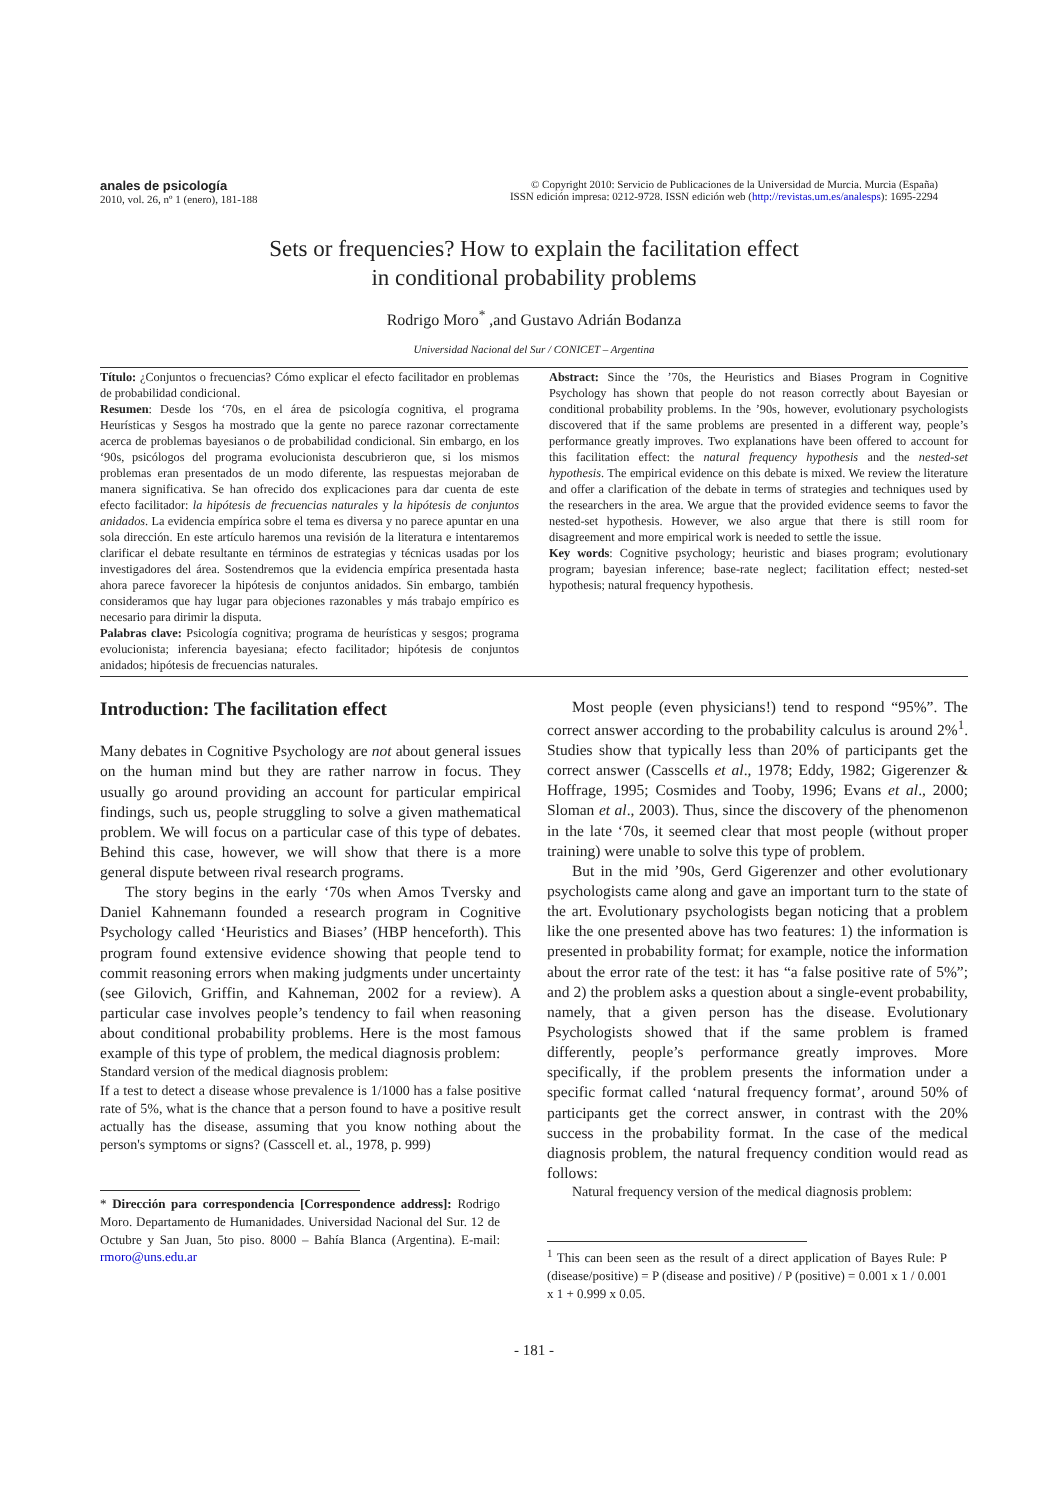anales de psicología
2010, vol. 26, nº 1 (enero), 181-188
© Copyright 2010: Servicio de Publicaciones de la Universidad de Murcia. Murcia (España)
ISSN edición impresa: 0212-9728. ISSN edición web (http://revistas.um.es/analesps): 1695-2294
Sets or frequencies? How to explain the facilitation effect
in conditional probability problems
Rodrigo Moro<sup>*</sup> ,and Gustavo Adrián Bodanza
Universidad Nacional del Sur / CONICET – Argentina
Título: ¿Conjuntos o frecuencias? Cómo explicar el efecto facilitador en problemas de probabilidad condicional.
Resumen: Desde los ‘70s, en el área de psicología cognitiva, el programa Heurísticas y Sesgos ha mostrado que la gente no parece razonar correctamente acerca de problemas bayesianos o de probabilidad condicional. Sin embargo, en los ‘90s, psicólogos del programa evolucionista descubrieron que, si los mismos problemas eran presentados de un modo diferente, las respuestas mejoraban de manera significativa. Se han ofrecido dos explicaciones para dar cuenta de este efecto facilitador: la hipótesis de frecuencias naturales y la hipótesis de conjuntos anidados. La evidencia empírica sobre el tema es diversa y no parece apuntar en una sola dirección. En este artículo haremos una revisión de la literatura e intentaremos clarificar el debate resultante en términos de estrategias y técnicas usadas por los investigadores del área. Sostendremos que la evidencia empírica presentada hasta ahora parece favorecer la hipótesis de conjuntos anidados. Sin embargo, también consideramos que hay lugar para objeciones razonables y más trabajo empírico es necesario para dirimir la disputa.
Palabras clave: Psicología cognitiva; programa de heurísticas y sesgos; programa evolucionista; inferencia bayesiana; efecto facilitador; hipótesis de conjuntos anidados; hipótesis de frecuencias naturales.
Abstract: Since the ’70s, the Heuristics and Biases Program in Cognitive Psychology has shown that people do not reason correctly about Bayesian or conditional probability problems. In the ’90s, however, evolutionary psychologists discovered that if the same problems are presented in a different way, people’s performance greatly improves. Two explanations have been offered to account for this facilitation effect: the natural frequency hypothesis and the nested-set hypothesis. The empirical evidence on this debate is mixed. We review the literature and offer a clarification of the debate in terms of strategies and techniques used by the researchers in the area. We argue that the provided evidence seems to favor the nested-set hypothesis. However, we also argue that there is still room for disagreement and more empirical work is needed to settle the issue.
Key words: Cognitive psychology; heuristic and biases program; evolutionary program; bayesian inference; base-rate neglect; facilitation effect; nested-set hypothesis; natural frequency hypothesis.
Introduction: The facilitation effect
Many debates in Cognitive Psychology are not about general issues on the human mind but they are rather narrow in focus. They usually go around providing an account for particular empirical findings, such us, people struggling to solve a given mathematical problem. We will focus on a particular case of this type of debates. Behind this case, however, we will show that there is a more general dispute between rival research programs.
The story begins in the early ‘70s when Amos Tversky and Daniel Kahnemann founded a research program in Cognitive Psychology called ‘Heuristics and Biases’ (HBP henceforth). This program found extensive evidence showing that people tend to commit reasoning errors when making judgments under uncertainty (see Gilovich, Griffin, and Kahneman, 2002 for a review). A particular case involves people’s tendency to fail when reasoning about conditional probability problems. Here is the most famous example of this type of problem, the medical diagnosis problem:
Standard version of the medical diagnosis problem:
If a test to detect a disease whose prevalence is 1/1000 has a false positive rate of 5%, what is the chance that a person found to have a positive result actually has the disease, assuming that you know nothing about the person's symptoms or signs? (Casscell et. al., 1978, p. 999)
* Dirección para correspondencia [Correspondence address]: Rodrigo Moro. Departamento de Humanidades. Universidad Nacional del Sur. 12 de Octubre y San Juan, 5to piso. 8000 – Bahía Blanca (Argentina). E-mail: rmoro@uns.edu.ar
Most people (even physicians!) tend to respond “95%”. The correct answer according to the probability calculus is around 2%<sup>1</sup>. Studies show that typically less than 20% of participants get the correct answer (Casscells et al., 1978; Eddy, 1982; Gigerenzer & Hoffrage, 1995; Cosmides and Tooby, 1996; Evans et al., 2000; Sloman et al., 2003). Thus, since the discovery of the phenomenon in the late ‘70s, it seemed clear that most people (without proper training) were unable to solve this type of problem.
But in the mid ’90s, Gerd Gigerenzer and other evolutionary psychologists came along and gave an important turn to the state of the art. Evolutionary psychologists began noticing that a problem like the one presented above has two features: 1) the information is presented in probability format; for example, notice the information about the error rate of the test: it has “a false positive rate of 5%”; and 2) the problem asks a question about a single-event probability, namely, that a given person has the disease. Evolutionary Psychologists showed that if the same problem is framed differently, people’s performance greatly improves. More specifically, if the problem presents the information under a specific format called ‘natural frequency format’, around 50% of participants get the correct answer, in contrast with the 20% success in the probability format. In the case of the medical diagnosis problem, the natural frequency condition would read as follows:
Natural frequency version of the medical diagnosis problem:
<sup>1</sup> This can been seen as the result of a direct application of Bayes Rule: P (disease/positive) = P (disease and positive) / P (positive) = 0.001 x 1 / 0.001 x 1 + 0.999 x 0.05.
- 181 -